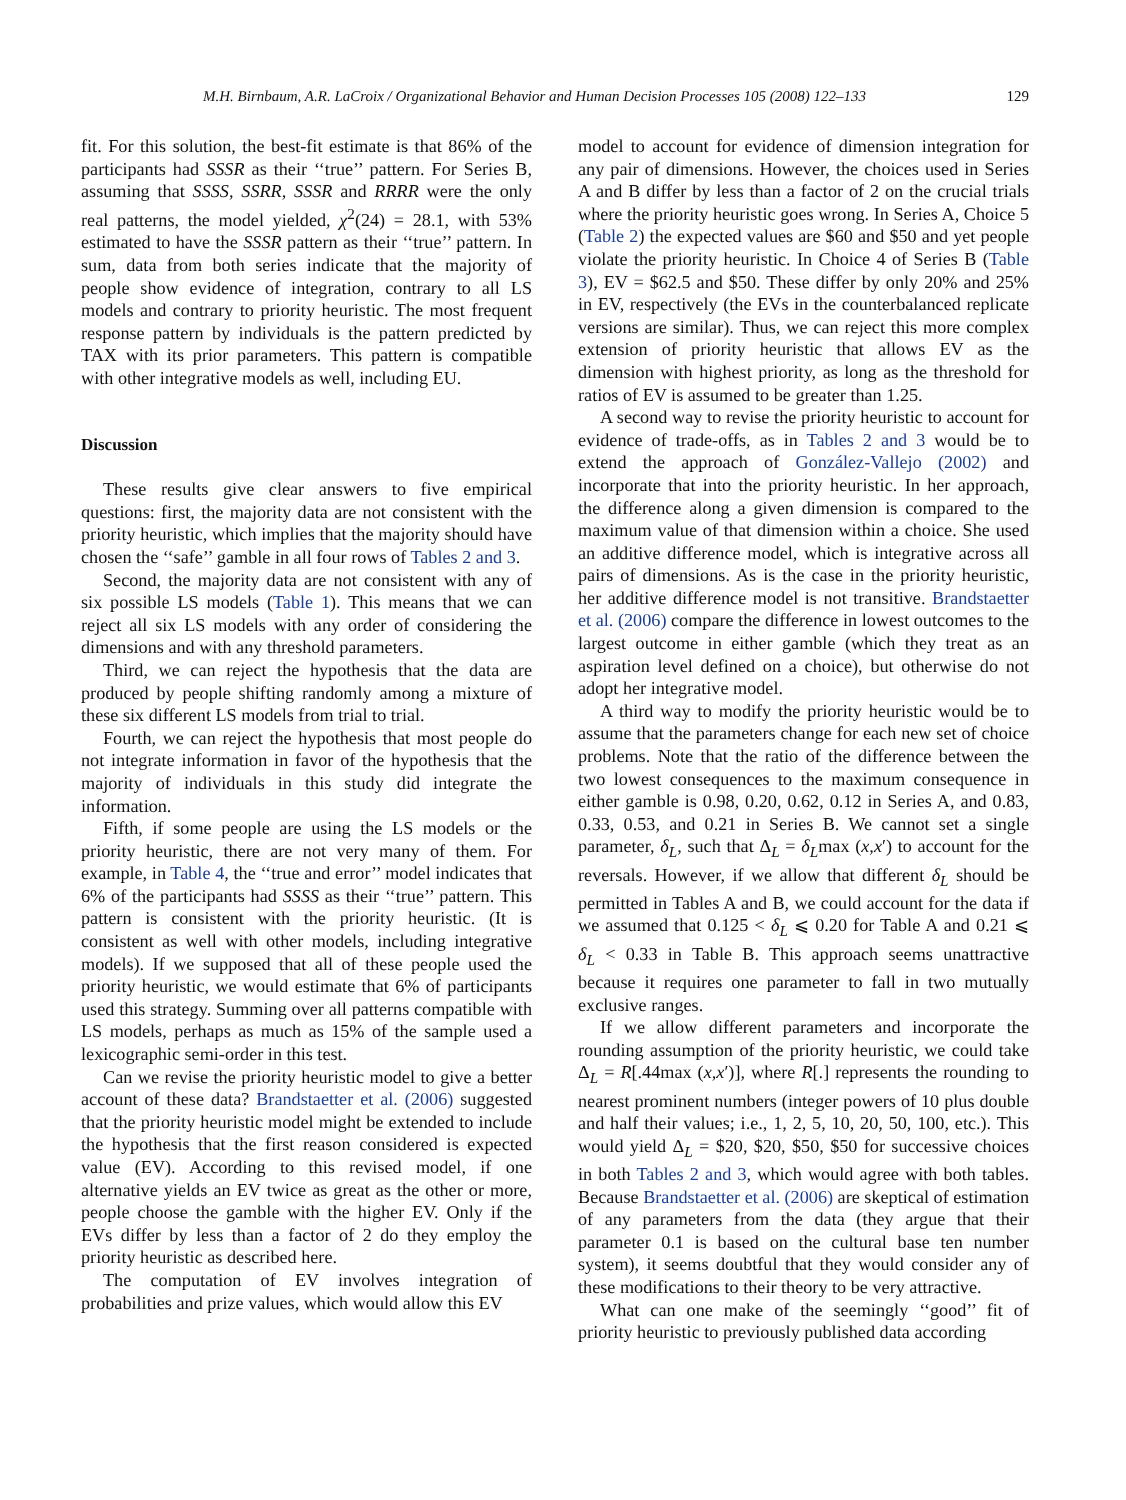M.H. Birnbaum, A.R. LaCroix / Organizational Behavior and Human Decision Processes 105 (2008) 122–133 129
fit. For this solution, the best-fit estimate is that 86% of the participants had SSSR as their ‘‘true’’ pattern. For Series B, assuming that SSSS, SSRR, SSSR and RRRR were the only real patterns, the model yielded, χ<sup>2</sup>(24) = 28.1, with 53% estimated to have the SSSR pattern as their ‘‘true’’ pattern. In sum, data from both series indicate that the majority of people show evidence of integration, contrary to all LS models and contrary to priority heuristic. The most frequent response pattern by individuals is the pattern predicted by TAX with its prior parameters. This pattern is compatible with other integrative models as well, including EU.
Discussion
These results give clear answers to five empirical questions: first, the majority data are not consistent with the priority heuristic, which implies that the majority should have chosen the ‘‘safe’’ gamble in all four rows of Tables 2 and 3.
Second, the majority data are not consistent with any of six possible LS models (Table 1). This means that we can reject all six LS models with any order of considering the dimensions and with any threshold parameters.
Third, we can reject the hypothesis that the data are produced by people shifting randomly among a mixture of these six different LS models from trial to trial.
Fourth, we can reject the hypothesis that most people do not integrate information in favor of the hypothesis that the majority of individuals in this study did integrate the information.
Fifth, if some people are using the LS models or the priority heuristic, there are not very many of them. For example, in Table 4, the ‘‘true and error’’ model indicates that 6% of the participants had SSSS as their ‘‘true’’ pattern. This pattern is consistent with the priority heuristic. (It is consistent as well with other models, including integrative models). If we supposed that all of these people used the priority heuristic, we would estimate that 6% of participants used this strategy. Summing over all patterns compatible with LS models, perhaps as much as 15% of the sample used a lexicographic semi-order in this test.
Can we revise the priority heuristic model to give a better account of these data? Brandstaetter et al. (2006) suggested that the priority heuristic model might be extended to include the hypothesis that the first reason considered is expected value (EV). According to this revised model, if one alternative yields an EV twice as great as the other or more, people choose the gamble with the higher EV. Only if the EVs differ by less than a factor of 2 do they employ the priority heuristic as described here.
The computation of EV involves integration of probabilities and prize values, which would allow this EV
model to account for evidence of dimension integration for any pair of dimensions. However, the choices used in Series A and B differ by less than a factor of 2 on the crucial trials where the priority heuristic goes wrong. In Series A, Choice 5 (Table 2) the expected values are $60 and $50 and yet people violate the priority heuristic. In Choice 4 of Series B (Table 3), EV = $62.5 and $50. These differ by only 20% and 25% in EV, respectively (the EVs in the counterbalanced replicate versions are similar). Thus, we can reject this more complex extension of priority heuristic that allows EV as the dimension with highest priority, as long as the threshold for ratios of EV is assumed to be greater than 1.25.
A second way to revise the priority heuristic to account for evidence of trade-offs, as in Tables 2 and 3 would be to extend the approach of González-Vallejo (2002) and incorporate that into the priority heuristic. In her approach, the difference along a given dimension is compared to the maximum value of that dimension within a choice. She used an additive difference model, which is integrative across all pairs of dimensions. As is the case in the priority heuristic, her additive difference model is not transitive. Brandstaetter et al. (2006) compare the difference in lowest outcomes to the largest outcome in either gamble (which they treat as an aspiration level defined on a choice), but otherwise do not adopt her integrative model.
A third way to modify the priority heuristic would be to assume that the parameters change for each new set of choice problems. Note that the ratio of the difference between the two lowest consequences to the maximum consequence in either gamble is 0.98, 0.20, 0.62, 0.12 in Series A, and 0.83, 0.33, 0.53, and 0.21 in Series B. We cannot set a single parameter, δ<sub>L</sub>, such that Δ<sub>L</sub> = δ<sub>L</sub>max (x,x′) to account for the reversals. However, if we allow that different δ<sub>L</sub> should be permitted in Tables A and B, we could account for the data if we assumed that 0.125 < δ<sub>L</sub> ⩽ 0.20 for Table A and 0.21 ⩽ δ<sub>L</sub> < 0.33 in Table B. This approach seems unattractive because it requires one parameter to fall in two mutually exclusive ranges.
If we allow different parameters and incorporate the rounding assumption of the priority heuristic, we could take Δ<sub>L</sub> = R[.44max (x,x′)], where R[.] represents the rounding to nearest prominent numbers (integer powers of 10 plus double and half their values; i.e., 1, 2, 5, 10, 20, 50, 100, etc.). This would yield Δ<sub>L</sub> = $20, $20, $50, $50 for successive choices in both Tables 2 and 3, which would agree with both tables. Because Brandstaetter et al. (2006) are skeptical of estimation of any parameters from the data (they argue that their parameter 0.1 is based on the cultural base ten number system), it seems doubtful that they would consider any of these modifications to their theory to be very attractive.
What can one make of the seemingly ‘‘good’’ fit of priority heuristic to previously published data according